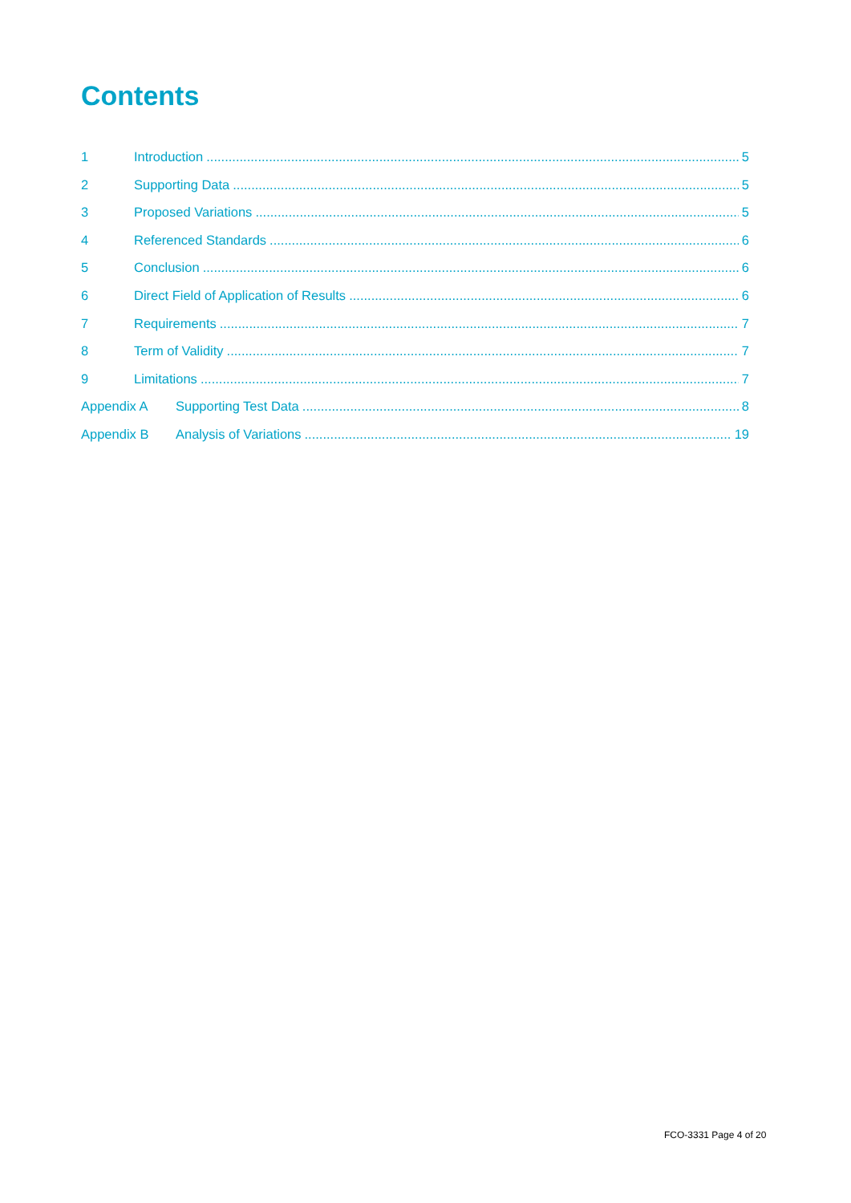Contents
1 Introduction 5
2 Supporting Data 5
3 Proposed Variations 5
4 Referenced Standards 6
5 Conclusion 6
6 Direct Field of Application of Results 6
7 Requirements 7
8 Term of Validity 7
9 Limitations 7
Appendix A Supporting Test Data 8
Appendix B Analysis of Variations 19
FCO-3331 Page 4 of 20